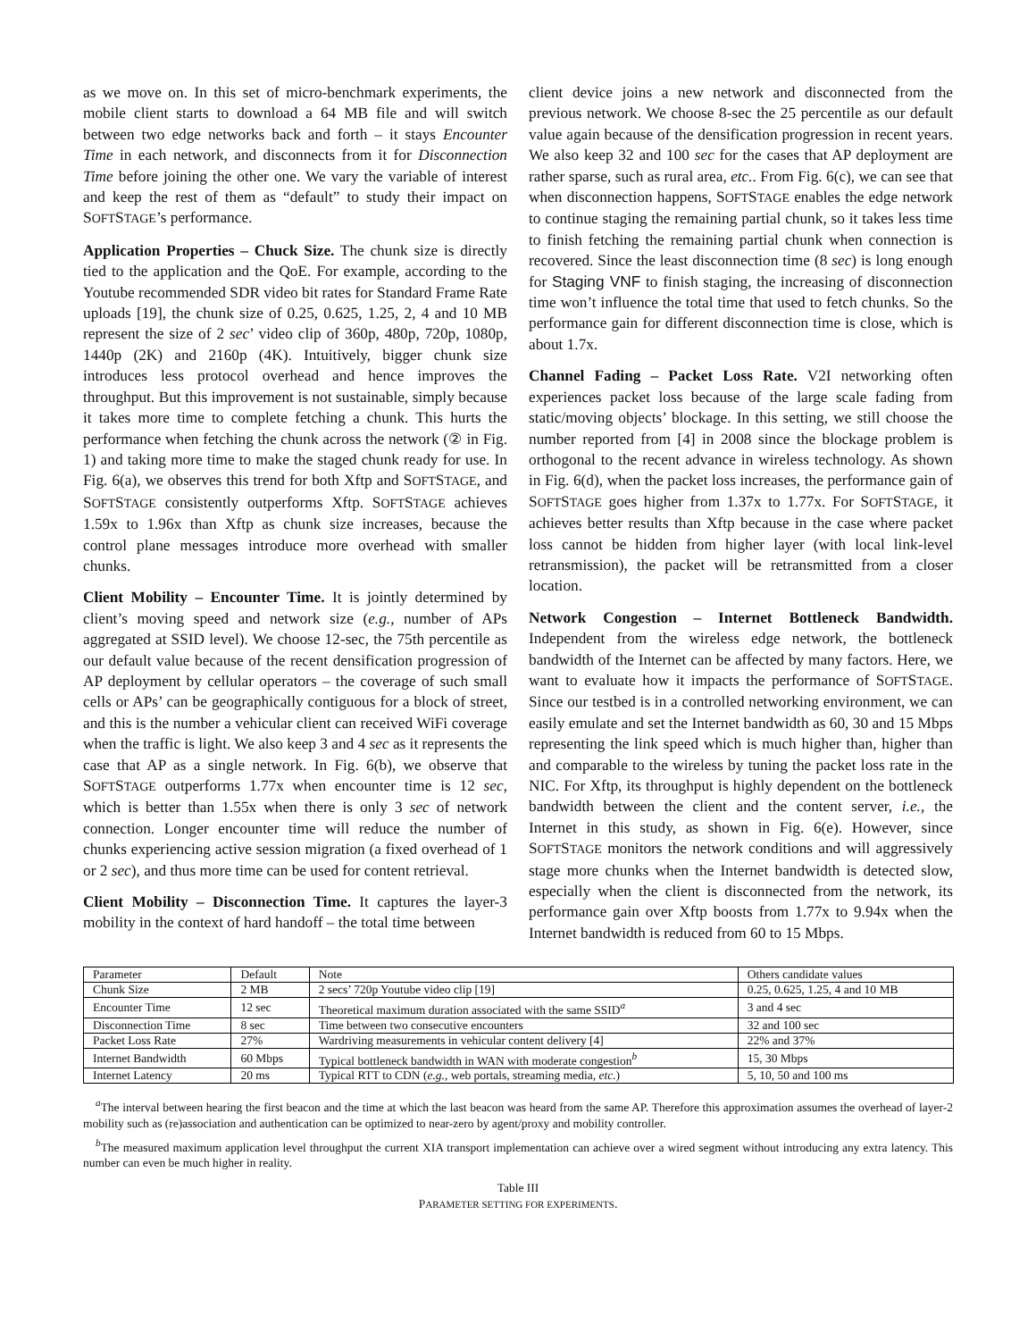as we move on. In this set of micro-benchmark experiments, the mobile client starts to download a 64 MB file and will switch between two edge networks back and forth – it stays Encounter Time in each network, and disconnects from it for Disconnection Time before joining the other one. We vary the variable of interest and keep the rest of them as “default” to study their impact on SOFTSTAGE’s performance.
Application Properties – Chuck Size. The chunk size is directly tied to the application and the QoE. For example, according to the Youtube recommended SDR video bit rates for Standard Frame Rate uploads [19], the chunk size of 0.25, 0.625, 1.25, 2, 4 and 10 MB represent the size of 2 sec’ video clip of 360p, 480p, 720p, 1080p, 1440p (2K) and 2160p (4K). Intuitively, bigger chunk size introduces less protocol overhead and hence improves the throughput. But this improvement is not sustainable, simply because it takes more time to complete fetching a chunk. This hurts the performance when fetching the chunk across the network (② in Fig. 1) and taking more time to make the staged chunk ready for use. In Fig. 6(a), we observes this trend for both Xftp and SOFTSTAGE, and SOFTSTAGE consistently outperforms Xftp. SOFTSTAGE achieves 1.59x to 1.96x than Xftp as chunk size increases, because the control plane messages introduce more overhead with smaller chunks.
Client Mobility – Encounter Time. It is jointly determined by client’s moving speed and network size (e.g., number of APs aggregated at SSID level). We choose 12-sec, the 75th percentile as our default value because of the recent densification progression of AP deployment by cellular operators – the coverage of such small cells or APs’ can be geographically contiguous for a block of street, and this is the number a vehicular client can received WiFi coverage when the traffic is light. We also keep 3 and 4 sec as it represents the case that AP as a single network. In Fig. 6(b), we observe that SOFTSTAGE outperforms 1.77x when encounter time is 12 sec, which is better than 1.55x when there is only 3 sec of network connection. Longer encounter time will reduce the number of chunks experiencing active session migration (a fixed overhead of 1 or 2 sec), and thus more time can be used for content retrieval.
Client Mobility – Disconnection Time. It captures the layer-3 mobility in the context of hard handoff – the total time between
client device joins a new network and disconnected from the previous network. We choose 8-sec the 25 percentile as our default value again because of the densification progression in recent years. We also keep 32 and 100 sec for the cases that AP deployment are rather sparse, such as rural area, etc.. From Fig. 6(c), we can see that when disconnection happens, SOFTSTAGE enables the edge network to continue staging the remaining partial chunk, so it takes less time to finish fetching the remaining partial chunk when connection is recovered. Since the least disconnection time (8 sec) is long enough for Staging VNF to finish staging, the increasing of disconnection time won’t influence the total time that used to fetch chunks. So the performance gain for different disconnection time is close, which is about 1.7x.
Channel Fading – Packet Loss Rate. V2I networking often experiences packet loss because of the large scale fading from static/moving objects’ blockage. In this setting, we still choose the number reported from [4] in 2008 since the blockage problem is orthogonal to the recent advance in wireless technology. As shown in Fig. 6(d), when the packet loss increases, the performance gain of SOFTSTAGE goes higher from 1.37x to 1.77x. For SOFTSTAGE, it achieves better results than Xftp because in the case where packet loss cannot be hidden from higher layer (with local link-level retransmission), the packet will be retransmitted from a closer location.
Network Congestion – Internet Bottleneck Bandwidth. Independent from the wireless edge network, the bottleneck bandwidth of the Internet can be affected by many factors. Here, we want to evaluate how it impacts the performance of SOFTSTAGE. Since our testbed is in a controlled networking environment, we can easily emulate and set the Internet bandwidth as 60, 30 and 15 Mbps representing the link speed which is much higher than, higher than and comparable to the wireless by tuning the packet loss rate in the NIC. For Xftp, its throughput is highly dependent on the bottleneck bandwidth between the client and the content server, i.e., the Internet in this study, as shown in Fig. 6(e). However, since SOFTSTAGE monitors the network conditions and will aggressively stage more chunks when the Internet bandwidth is detected slow, especially when the client is disconnected from the network, its performance gain over Xftp boosts from 1.77x to 9.94x when the Internet bandwidth is reduced from 60 to 15 Mbps.
| Parameter | Default | Note | Others candidate values |
| --- | --- | --- | --- |
| Chunk Size | 2 MB | 2 secs’ 720p Youtube video clip [19] | 0.25, 0.625, 1.25, 4 and 10 MB |
| Encounter Time | 12 sec | Theoretical maximum duration associated with the same SSID<sup>a</sup> | 3 and 4 sec |
| Disconnection Time | 8 sec | Time between two consecutive encounters | 32 and 100 sec |
| Packet Loss Rate | 27% | Wardriving measurements in vehicular content delivery [4] | 22% and 37% |
| Internet Bandwidth | 60 Mbps | Typical bottleneck bandwidth in WAN with moderate congestion<sup>b</sup> | 15, 30 Mbps |
| Internet Latency | 20 ms | Typical RTT to CDN ( e.g., web portals, streaming media, etc. ) | 5, 10, 50 and 100 ms |
<sup>a</sup> The interval between hearing the first beacon and the time at which the last beacon was heard from the same AP. Therefore this approximation assumes the overhead of layer-2 mobility such as (re)association and authentication can be optimized to near-zero by agent/proxy and mobility controller.
<sup>b</sup> The measured maximum application level throughput the current XIA transport implementation can achieve over a wired segment without introducing any extra latency. This number can even be much higher in reality.
Table III
PARAMETER SETTING FOR EXPERIMENTS.